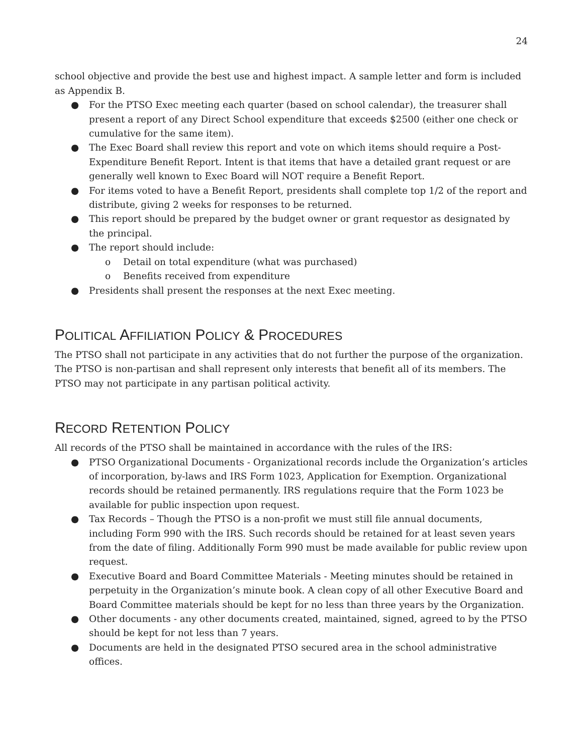24
school objective and provide the best use and highest impact. A sample letter and form is included as Appendix B.
● For the PTSO Exec meeting each quarter (based on school calendar), the treasurer shall present a report of any Direct School expenditure that exceeds $2500 (either one check or cumulative for the same item).
● The Exec Board shall review this report and vote on which items should require a Post-Expenditure Benefit Report. Intent is that items that have a detailed grant request or are generally well known to Exec Board will NOT require a Benefit Report.
● For items voted to have a Benefit Report, presidents shall complete top 1/2 of the report and distribute, giving 2 weeks for responses to be returned.
● This report should be prepared by the budget owner or grant requestor as designated by the principal.
● The report should include:
o Detail on total expenditure (what was purchased)
o Benefits received from expenditure
● Presidents shall present the responses at the next Exec meeting.
POLITICAL AFFILIATION POLICY & PROCEDURES
The PTSO shall not participate in any activities that do not further the purpose of the organization. The PTSO is non-partisan and shall represent only interests that benefit all of its members. The PTSO may not participate in any partisan political activity.
RECORD RETENTION POLICY
All records of the PTSO shall be maintained in accordance with the rules of the IRS:
● PTSO Organizational Documents - Organizational records include the Organization’s articles of incorporation, by-laws and IRS Form 1023, Application for Exemption. Organizational records should be retained permanently. IRS regulations require that the Form 1023 be available for public inspection upon request.
● Tax Records – Though the PTSO is a non-profit we must still file annual documents, including Form 990 with the IRS. Such records should be retained for at least seven years from the date of filing. Additionally Form 990 must be made available for public review upon request.
● Executive Board and Board Committee Materials - Meeting minutes should be retained in perpetuity in the Organization’s minute book. A clean copy of all other Executive Board and Board Committee materials should be kept for no less than three years by the Organization.
● Other documents - any other documents created, maintained, signed, agreed to by the PTSO should be kept for not less than 7 years.
● Documents are held in the designated PTSO secured area in the school administrative offices.